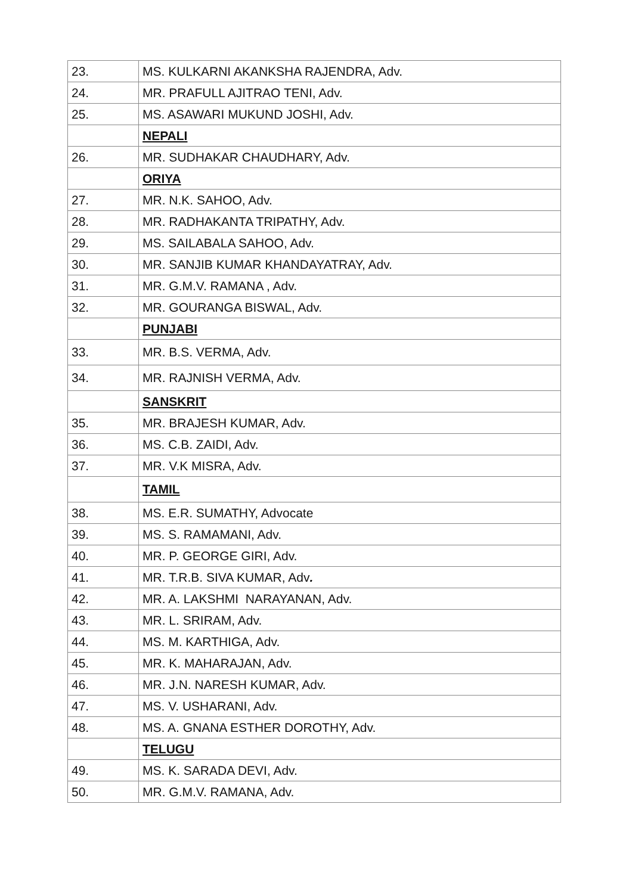| 23. | MS. KULKARNI AKANKSHA RAJENDRA, Adv. |
| 24. | MR. PRAFULL AJITRAO TENI, Adv. |
| 25. | MS. ASAWARI MUKUND JOSHI, Adv. |
| | NEPALI |
| 26. | MR. SUDHAKAR CHAUDHARY, Adv. |
| | ORIYA |
| 27. | MR. N.K. SAHOO, Adv. |
| 28. | MR. RADHAKANTA TRIPATHY, Adv. |
| 29. | MS. SAILABALA SAHOO, Adv. |
| 30. | MR. SANJIB KUMAR KHANDAYATRAY, Adv. |
| 31. | MR. G.M.V. RAMANA , Adv. |
| 32. | MR. GOURANGA BISWAL, Adv. |
| | PUNJABI |
| 33. | MR. B.S. VERMA, Adv. |
| 34. | MR. RAJNISH VERMA, Adv. |
| | SANSKRIT |
| 35. | MR. BRAJESH KUMAR, Adv. |
| 36. | MS. C.B. ZAIDI, Adv. |
| 37. | MR. V.K MISRA, Adv. |
| | TAMIL |
| 38. | MS. E.R. SUMATHY, Advocate |
| 39. | MS. S. RAMAMANI, Adv. |
| 40. | MR. P. GEORGE GIRI, Adv. |
| 41. | MR. T.R.B. SIVA KUMAR, Adv . |
| 42. | MR. A. LAKSHMI NARAYANAN, Adv. |
| 43. | MR. L. SRIRAM, Adv. |
| 44. | MS. M. KARTHIGA, Adv. |
| 45. | MR. K. MAHARAJAN, Adv. |
| 46. | MR. J.N. NARESH KUMAR, Adv. |
| 47. | MS. V. USHARANI, Adv. |
| 48. | MS. A. GNANA ESTHER DOROTHY, Adv. |
| | TELUGU |
| 49. | MS. K. SARADA DEVI, Adv. |
| 50. | MR. G.M.V. RAMANA, Adv. |